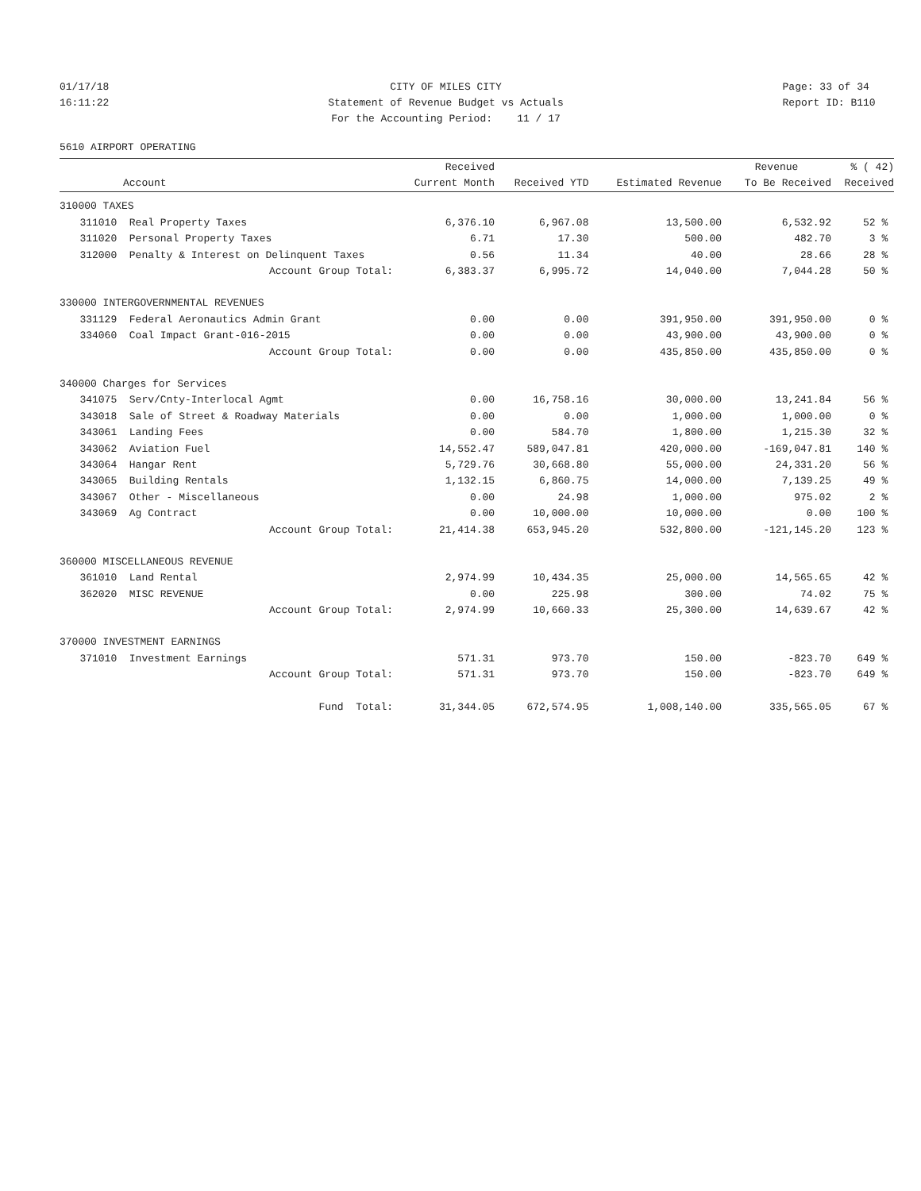01/17/18 16:11:22
CITY OF MILES CITY Statement of Revenue Budget vs Actuals For the Accounting Period: 11 / 17
Page: 33 of 34 Report ID: B110
5610 AIRPORT OPERATING
| | | Received | | | Revenue | % ( 42) |
| --- | --- | --- | --- | --- | --- | --- |
| | Account | Current Month | Received YTD | Estimated Revenue | To Be Received | Received |
| 310000 TAXES | | | | | | |
| 311010 | Real Property Taxes | 6,376.10 | 6,967.08 | 13,500.00 | 6,532.92 | 52 % |
| 311020 | Personal Property Taxes | 6.71 | 17.30 | 500.00 | 482.70 | 3 % |
| 312000 | Penalty & Interest on Delinquent Taxes | 0.56 | 11.34 | 40.00 | 28.66 | 28 % |
| | Account Group Total: | 6,383.37 | 6,995.72 | 14,040.00 | 7,044.28 | 50 % |
| 330000 INTERGOVERNMENTAL REVENUES | | | | | | |
| 331129 | Federal Aeronautics Admin Grant | 0.00 | 0.00 | 391,950.00 | 391,950.00 | 0 % |
| 334060 | Coal Impact Grant-016-2015 | 0.00 | 0.00 | 43,900.00 | 43,900.00 | 0 % |
| | Account Group Total: | 0.00 | 0.00 | 435,850.00 | 435,850.00 | 0 % |
| 340000 Charges for Services | | | | | | |
| 341075 | Serv/Cnty-Interlocal Agmt | 0.00 | 16,758.16 | 30,000.00 | 13,241.84 | 56 % |
| 343018 | Sale of Street & Roadway Materials | 0.00 | 0.00 | 1,000.00 | 1,000.00 | 0 % |
| 343061 | Landing Fees | 0.00 | 584.70 | 1,800.00 | 1,215.30 | 32 % |
| 343062 | Aviation Fuel | 14,552.47 | 589,047.81 | 420,000.00 | -169,047.81 | 140 % |
| 343064 | Hangar Rent | 5,729.76 | 30,668.80 | 55,000.00 | 24,331.20 | 56 % |
| 343065 | Building Rentals | 1,132.15 | 6,860.75 | 14,000.00 | 7,139.25 | 49 % |
| 343067 | Other - Miscellaneous | 0.00 | 24.98 | 1,000.00 | 975.02 | 2 % |
| 343069 | Ag Contract | 0.00 | 10,000.00 | 10,000.00 | 0.00 | 100 % |
| | Account Group Total: | 21,414.38 | 653,945.20 | 532,800.00 | -121,145.20 | 123 % |
| 360000 MISCELLANEOUS REVENUE | | | | | | |
| 361010 | Land Rental | 2,974.99 | 10,434.35 | 25,000.00 | 14,565.65 | 42 % |
| 362020 | MISC REVENUE | 0.00 | 225.98 | 300.00 | 74.02 | 75 % |
| | Account Group Total: | 2,974.99 | 10,660.33 | 25,300.00 | 14,639.67 | 42 % |
| 370000 INVESTMENT EARNINGS | | | | | | |
| 371010 | Investment Earnings | 571.31 | 973.70 | 150.00 | -823.70 | 649 % |
| | Account Group Total: | 571.31 | 973.70 | 150.00 | -823.70 | 649 % |
| | Fund Total: | 31,344.05 | 672,574.95 | 1,008,140.00 | 335,565.05 | 67 % |